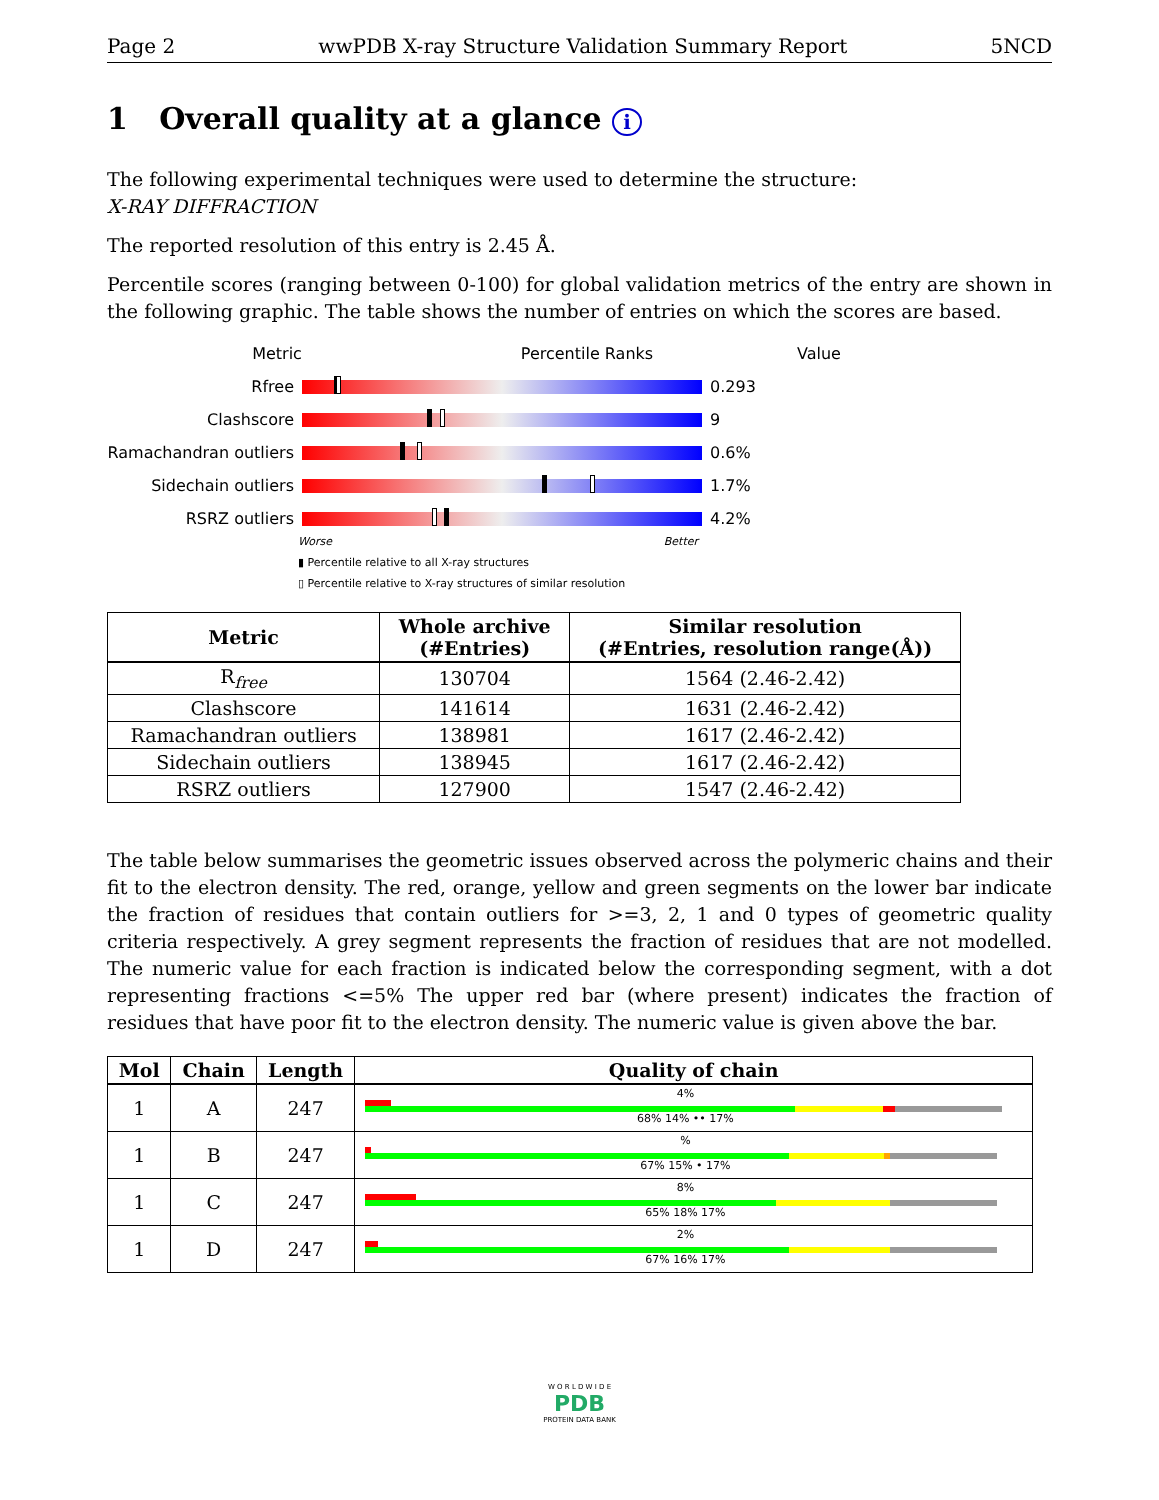Page 2 wwPDB X-ray Structure Validation Summary Report 5NCD
1 Overall quality at a glance i
The following experimental techniques were used to determine the structure:
X-RAY DIFFRACTION
The reported resolution of this entry is 2.45 Å.
Percentile scores (ranging between 0-100) for global validation metrics of the entry are shown in the following graphic. The table shows the number of entries on which the scores are based.
Metric Percentile Ranks Value
Rfree 0.293
Clashscore 9
Ramachandran outliers
0.6%
Sidechain outliers 1.7%
RSRZ outliers 4.2%
Worse Better
▮ Percentile relative to all X-ray structures
▯ Percentile relative to X-ray structures of similar resolution
| Metric | Whole archive (#Entries) | Similar resolution (#Entries, resolution range(Å)) |
| --- | --- | --- |
| R<sub>free</sub> | 130704 | 1564 (2.46-2.42) |
| Clashscore | 141614 | 1631 (2.46-2.42) |
| Ramachandran outliers | 138981 | 1617 (2.46-2.42) |
| Sidechain outliers | 138945 | 1617 (2.46-2.42) |
| RSRZ outliers | 127900 | 1547 (2.46-2.42) |
The table below summarises the geometric issues observed across the polymeric chains and their fit to the electron density. The red, orange, yellow and green segments on the lower bar indicate the fraction of residues that contain outliers for >=3, 2, 1 and 0 types of geometric quality criteria respectively. A grey segment represents the fraction of residues that are not modelled. The numeric value for each fraction is indicated below the corresponding segment, with a dot representing fractions <=5% The upper red bar (where present) indicates the fraction of residues that have poor fit to the electron density. The numeric value is given above the bar.
| Mol | Chain | Length | Quality of chain |
| --- | --- | --- | --- |
| 1 | A | 247 | 4% 68% 14% •• 17% |
| 1 | B | 247 | % 67% 15% • 17% |
| 1 | C | 247 | 8% 65% 18% 17% |
| 1 | D | 247 | 2% 67% 16% 17% |
W O R L D W I D E
PDB
PROTEIN DATA BANK